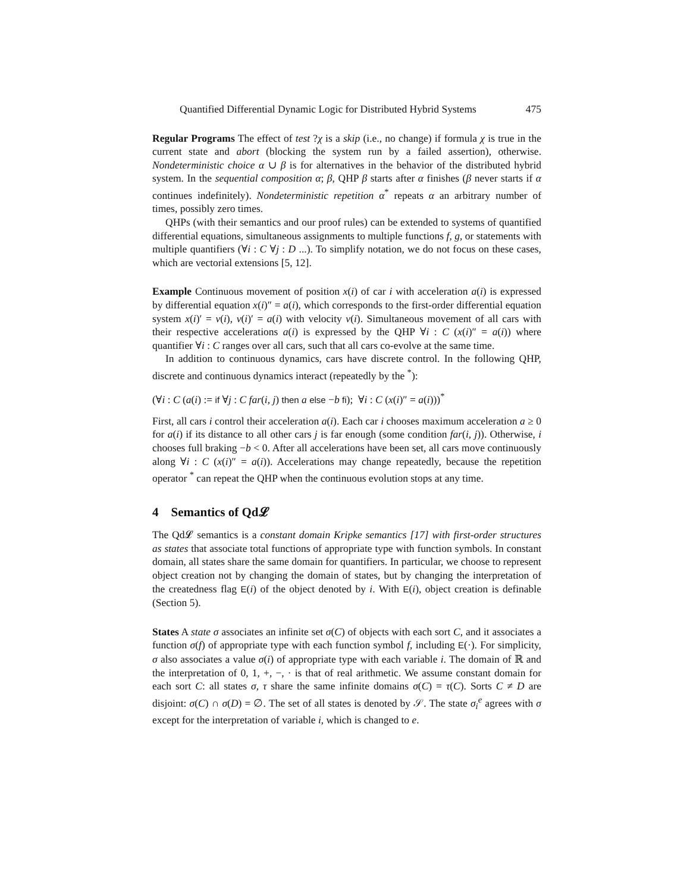Quantified Differential Dynamic Logic for Distributed Hybrid Systems 475
Regular Programs The effect of test ?χ is a skip (i.e., no change) if formula χ is true in the current state and abort (blocking the system run by a failed assertion), otherwise. Nondeterministic choice α ∪ β is for alternatives in the behavior of the distributed hybrid system. In the sequential composition α; β, QHP β starts after α finishes (β never starts if α continues indefinitely). Nondeterministic repetition α<sup>*</sup> repeats α an arbitrary number of times, possibly zero times.
QHPs (with their semantics and our proof rules) can be extended to systems of quantified differential equations, simultaneous assignments to multiple functions f, g, or statements with multiple quantifiers (∀i : C ∀j : D ...). To simplify notation, we do not focus on these cases, which are vectorial extensions [5, 12].
Example Continuous movement of position x(i) of car i with acceleration a(i) is expressed by differential equation x(i)″ = a(i), which corresponds to the first-order differential equation system x(i)′ = v(i), v(i)′ = a(i) with velocity v(i). Simultaneous movement of all cars with their respective accelerations a(i) is expressed by the QHP ∀i : C (x(i)″ = a(i)) where quantifier ∀i : C ranges over all cars, such that all cars co-evolve at the same time.
In addition to continuous dynamics, cars have discrete control. In the following QHP, discrete and continuous dynamics interact (repeatedly by the <sup>*</sup>):
(∀i : C (a(i) := if ∀j : C far(i, j) then a else −b fi); ∀i : C (x(i)″ = a(i)))<sup>*</sup>
First, all cars i control their acceleration a(i). Each car i chooses maximum acceleration a ≥ 0 for a(i) if its distance to all other cars j is far enough (some condition far(i, j)). Otherwise, i chooses full braking −b < 0. After all accelerations have been set, all cars move continuously along ∀i : C (x(i)″ = a(i)). Accelerations may change repeatedly, because the repetition operator <sup>*</sup> can repeat the QHP when the continuous evolution stops at any time.
4 Semantics of Qd𝓛
The Qd𝓛 semantics is a constant domain Kripke semantics [17] with first-order structures as states that associate total functions of appropriate type with function symbols. In constant domain, all states share the same domain for quantifiers. In particular, we choose to represent object creation not by changing the domain of states, but by changing the interpretation of the createdness flag E(i) of the object denoted by i. With E(i), object creation is definable (Section 5).
States A state σ associates an infinite set σ(C) of objects with each sort C, and it associates a function σ(f) of appropriate type with each function symbol f, including E(·). For simplicity, σ also associates a value σ(i) of appropriate type with each variable i. The domain of ℝ and the interpretation of 0, 1, +, −, · is that of real arithmetic. We assume constant domain for each sort C: all states σ, τ share the same infinite domains σ(C) = τ(C). Sorts C ≠ D are disjoint: σ(C) ∩ σ(D) = ∅. The set of all states is denoted by 𝒮. The state σ<sub>i</sub><sup>e</sup> agrees with σ except for the interpretation of variable i, which is changed to e.